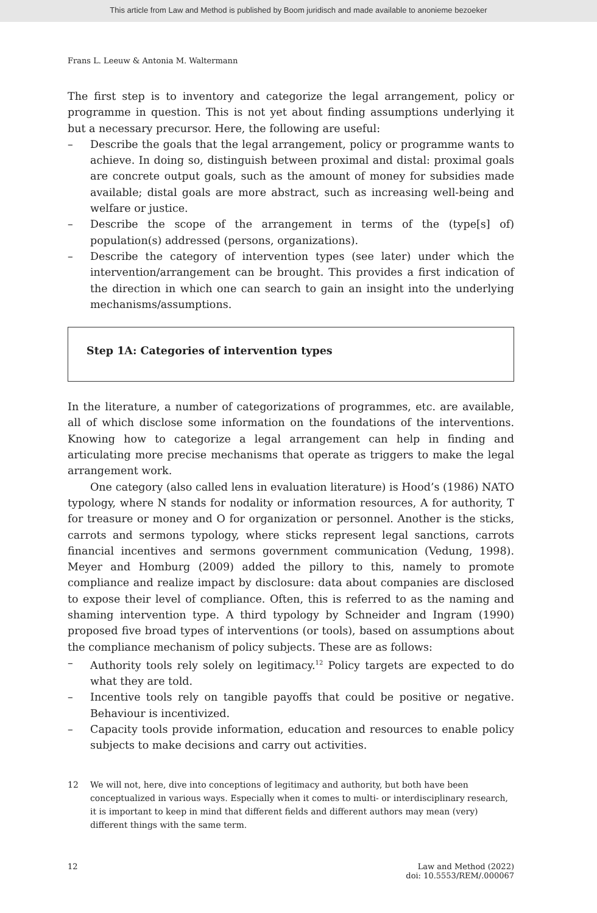This article from Law and Method is published by Boom juridisch and made available to anonieme bezoeker
Frans L. Leeuw & Antonia M. Waltermann
The first step is to inventory and categorize the legal arrangement, policy or programme in question. This is not yet about finding assumptions underlying it but a necessary precursor. Here, the following are useful:
– Describe the goals that the legal arrangement, policy or programme wants to achieve. In doing so, distinguish between proximal and distal: proximal goals are concrete output goals, such as the amount of money for subsidies made available; distal goals are more abstract, such as increasing well-being and welfare or justice.
– Describe the scope of the arrangement in terms of the (type[s] of) population(s) addressed (persons, organizations).
– Describe the category of intervention types (see later) under which the intervention/arrangement can be brought. This provides a first indication of the direction in which one can search to gain an insight into the underlying mechanisms/assumptions.
Step 1A: Categories of intervention types
In the literature, a number of categorizations of programmes, etc. are available, all of which disclose some information on the foundations of the interventions. Knowing how to categorize a legal arrangement can help in finding and articulating more precise mechanisms that operate as triggers to make the legal arrangement work.
One category (also called lens in evaluation literature) is Hood’s (1986) NATO typology, where N stands for nodality or information resources, A for authority, T for treasure or money and O for organization or personnel. Another is the sticks, carrots and sermons typology, where sticks represent legal sanctions, carrots financial incentives and sermons government communication (Vedung, 1998). Meyer and Homburg (2009) added the pillory to this, namely to promote compliance and realize impact by disclosure: data about companies are disclosed to expose their level of compliance. Often, this is referred to as the naming and shaming intervention type. A third typology by Schneider and Ingram (1990) proposed five broad types of interventions (or tools), based on assumptions about the compliance mechanism of policy subjects. These are as follows:
– Authority tools rely solely on legitimacy.<sup>12</sup> Policy targets are expected to do what they are told.
– Incentive tools rely on tangible payoffs that could be positive or negative. Behaviour is incentivized.
– Capacity tools provide information, education and resources to enable policy subjects to make decisions and carry out activities.
12 We will not, here, dive into conceptions of legitimacy and authority, but both have been conceptualized in various ways. Especially when it comes to multi- or interdisciplinary research, it is important to keep in mind that different fields and different authors may mean (very) different things with the same term.
12 Law and Method (2022)
doi: 10.5553/REM/.000067